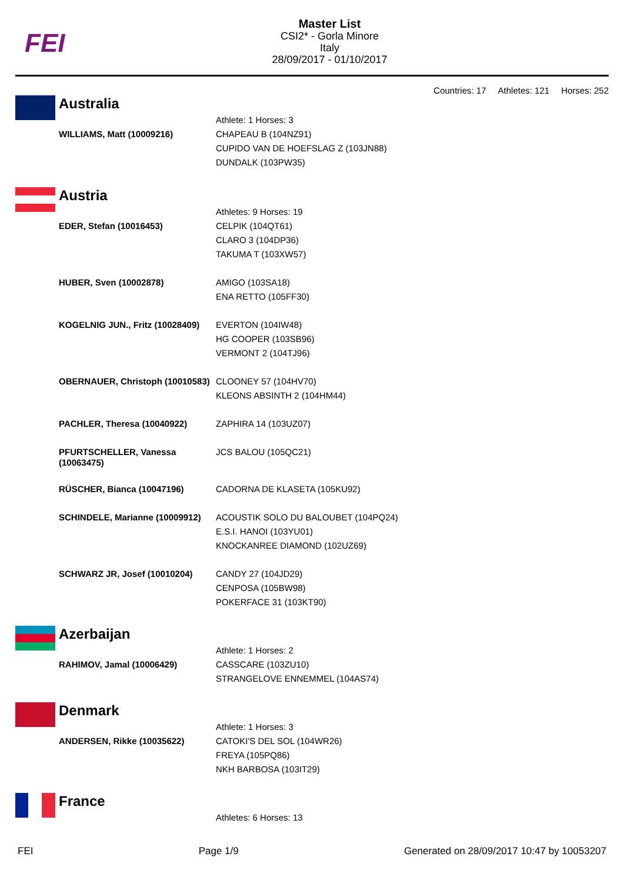FEI
Master List
CSI2* - Gorla Minore
Italy
28/09/2017 - 01/10/2017
Countries: 17 Athletes: 121 Horses: 252
Australia
| | Athlete: 1 Horses: 3 |
| WILLIAMS, Matt (10009216) | CHAPEAU B (104NZ91) CUPIDO VAN DE HOEFSLAG Z (103JN88) DUNDALK (103PW35) |
Austria
| | Athletes: 9 Horses: 19 |
| EDER, Stefan (10016453) | CELPIK (104QT61) CLARO 3 (104DP36) TAKUMA T (103XW57) |
| HUBER, Sven (10002878) | AMIGO (103SA18) ENA RETTO (105FF30) |
| KOGELNIG JUN., Fritz (10028409) | EVERTON (104IW48) HG COOPER (103SB96) VERMONT 2 (104TJ96) |
| OBERNAUER, Christoph (10010583) | CLOONEY 57 (104HV70) KLEONS ABSINTH 2 (104HM44) |
| PACHLER, Theresa (10040922) | ZAPHIRA 14 (103UZ07) |
| PFURTSCHELLER, Vanessa (10063475) | JCS BALOU (105QC21) |
| RÜSCHER, Bianca (10047196) | CADORNA DE KLASETA (105KU92) |
| SCHINDELE, Marianne (10009912) | ACOUSTIK SOLO DU BALOUBET (104PQ24) E.S.I. HANOI (103YU01) KNOCKANREE DIAMOND (102UZ69) |
| SCHWARZ JR, Josef (10010204) | CANDY 27 (104JD29) CENPOSA (105BW98) POKERFACE 31 (103KT90) |
Azerbaijan
| | Athlete: 1 Horses: 2 |
| RAHIMOV, Jamal (10006429) | CASSCARE (103ZU10) STRANGELOVE ENNEMMEL (104AS74) |
Denmark
| | Athlete: 1 Horses: 3 |
| ANDERSEN, Rikke (10035622) | CATOKI'S DEL SOL (104WR26) FREYA (105PQ86) NKH BARBOSA (103IT29) |
France
| | Athletes: 6 Horses: 13 |
FEI Page 1/9 Generated on 28/09/2017 10:47 by 10053207